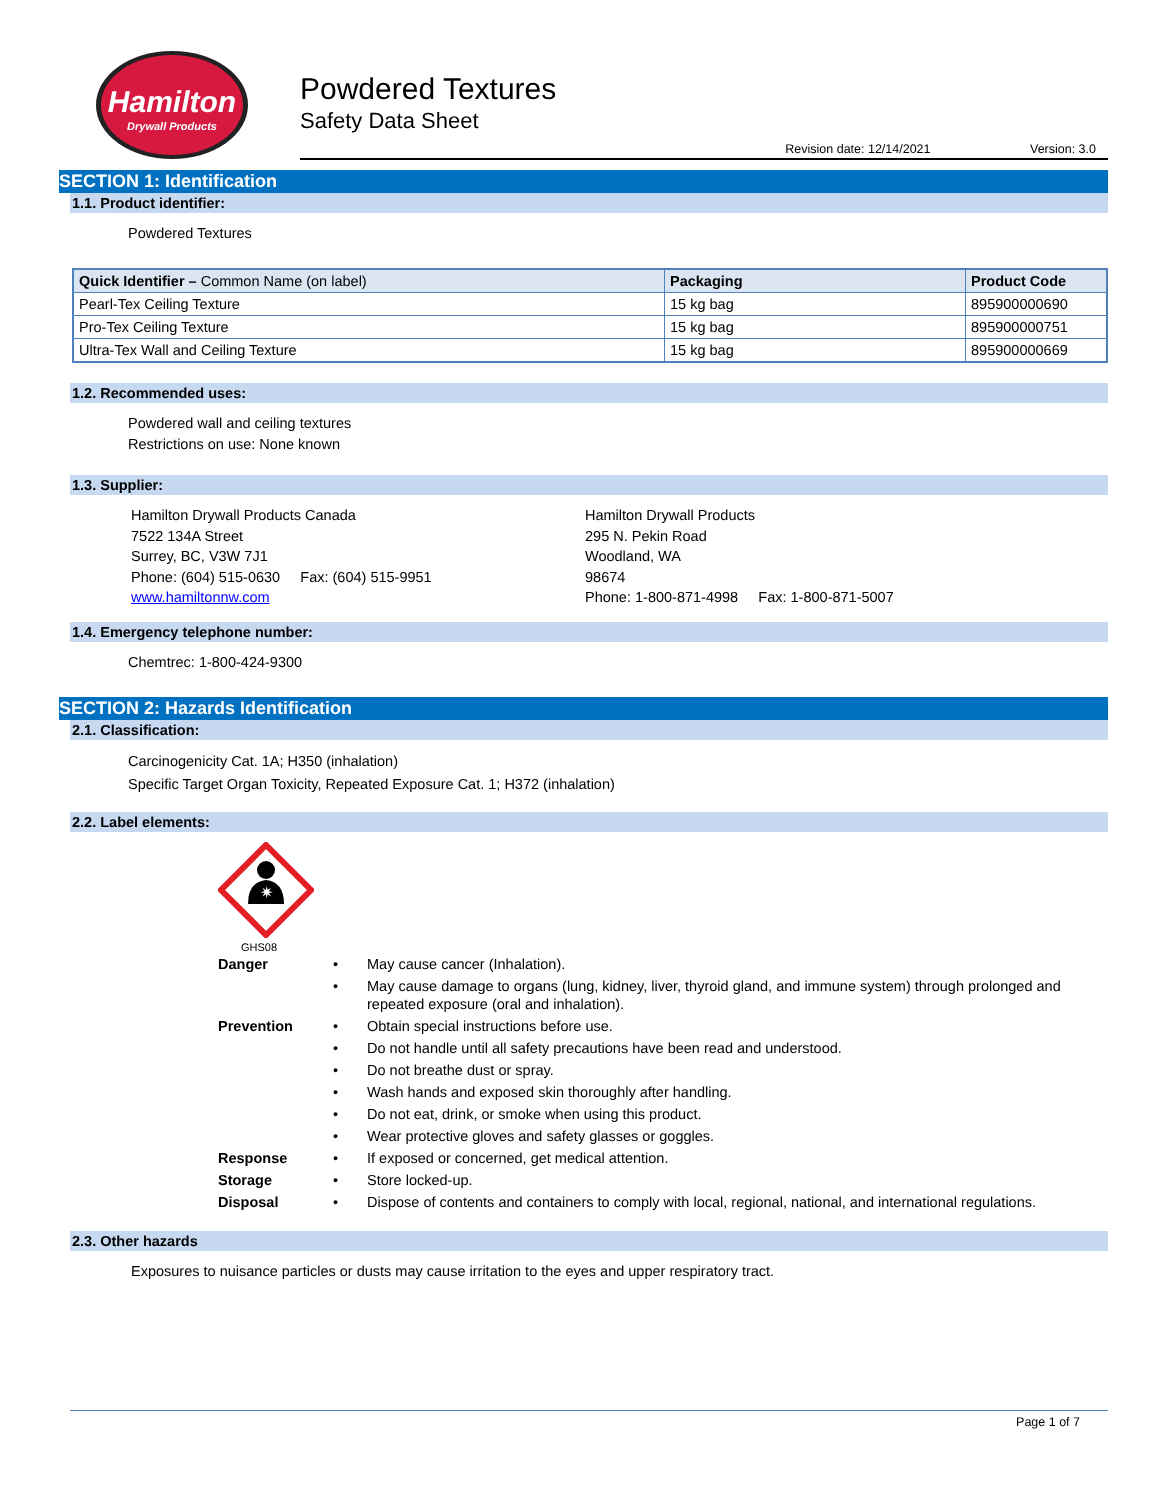Hamilton
Drywall Products
Powdered Textures
Safety Data Sheet
Revision date: 12/14/2021 Version: 3.0
SECTION 1: Identification
1.1. Product identifier:
Powdered Textures
| Quick Identifier – Common Name (on label) | Packaging | Product Code |
| --- | --- | --- |
| Pearl-Tex Ceiling Texture | 15 kg bag | 895900000690 |
| Pro-Tex Ceiling Texture | 15 kg bag | 895900000751 |
| Ultra-Tex Wall and Ceiling Texture | 15 kg bag | 895900000669 |
1.2. Recommended uses:
Powdered wall and ceiling textures
Restrictions on use: None known
1.3. Supplier:
Hamilton Drywall Products Canada
7522 134A Street
Surrey, BC, V3W 7J1
Phone: (604) 515-0630 Fax: (604) 515-9951
www.hamiltonnw.com
Hamilton Drywall Products
295 N. Pekin Road
Woodland, WA
98674
Phone: 1-800-871-4998 Fax: 1-800-871-5007
1.4. Emergency telephone number:
Chemtrec: 1-800-424-9300
SECTION 2: Hazards Identification
2.1. Classification:
Carcinogenicity Cat. 1A; H350 (inhalation)
Specific Target Organ Toxicity, Repeated Exposure Cat. 1; H372 (inhalation)
2.2. Label elements:
✷
GHS08
Danger • May cause cancer (Inhalation).
• May cause damage to organs (lung, kidney, liver, thyroid gland, and immune system) through prolonged and repeated exposure (oral and inhalation).
Prevention • Obtain special instructions before use.
• Do not handle until all safety precautions have been read and understood.
• Do not breathe dust or spray.
• Wash hands and exposed skin thoroughly after handling.
• Do not eat, drink, or smoke when using this product.
• Wear protective gloves and safety glasses or goggles.
Response • If exposed or concerned, get medical attention.
Storage • Store locked-up.
Disposal • Dispose of contents and containers to comply with local, regional, national, and international regulations.
2.3. Other hazards
Exposures to nuisance particles or dusts may cause irritation to the eyes and upper respiratory tract.
Page 1 of 7